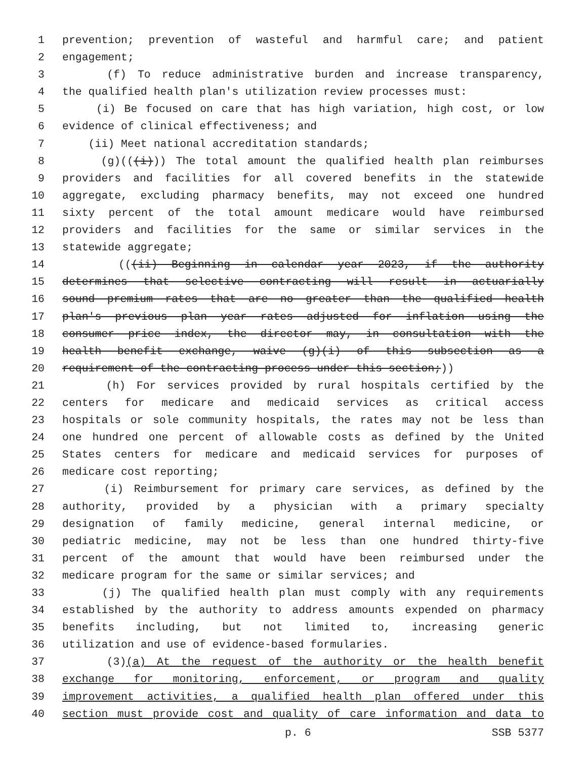1 prevention; prevention of wasteful and harmful care; and patient
2 engagement;
3 (f) To reduce administrative burden and increase transparency,
4 the qualified health plan's utilization review processes must:
5 (i) Be focused on care that has high variation, high cost, or low
6 evidence of clinical effectiveness; and
7 (ii) Meet national accreditation standards;
8 (g)(((i))) The total amount the qualified health plan reimburses
9 providers and facilities for all covered benefits in the statewide
10 aggregate, excluding pharmacy benefits, may not exceed one hundred
11 sixty percent of the total amount medicare would have reimbursed
12 providers and facilities for the same or similar services in the
13 statewide aggregate;
14 (((ii) Beginning in calendar year 2023, if the authority
15 determines that selective contracting will result in actuarially
16 sound premium rates that are no greater than the qualified health
17 plan's previous plan year rates adjusted for inflation using the
18 consumer price index, the director may, in consultation with the
19 health benefit exchange, waive (g)(i) of this subsection as a
20 requirement of the contracting process under this section;))
21 (h) For services provided by rural hospitals certified by the
22 centers for medicare and medicaid services as critical access
23 hospitals or sole community hospitals, the rates may not be less than
24 one hundred one percent of allowable costs as defined by the United
25 States centers for medicare and medicaid services for purposes of
26 medicare cost reporting;
27 (i) Reimbursement for primary care services, as defined by the
28 authority, provided by a physician with a primary specialty
29 designation of family medicine, general internal medicine, or
30 pediatric medicine, may not be less than one hundred thirty-five
31 percent of the amount that would have been reimbursed under the
32 medicare program for the same or similar services; and
33 (j) The qualified health plan must comply with any requirements
34 established by the authority to address amounts expended on pharmacy
35 benefits including, but not limited to, increasing generic
36 utilization and use of evidence-based formularies.
37 (3)(a) At the request of the authority or the health benefit
38 exchange for monitoring, enforcement, or program and quality
39 improvement activities, a qualified health plan offered under this
40 section must provide cost and quality of care information and data to
p. 6 SSB 5377